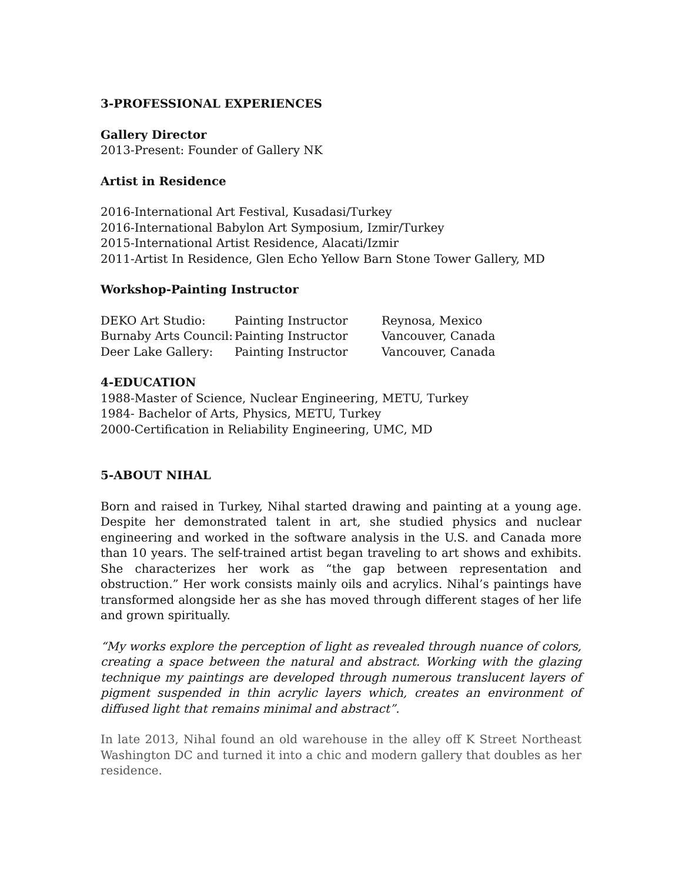3-PROFESSIONAL EXPERIENCES
Gallery Director
2013-Present: Founder of Gallery NK
Artist in Residence
2016-International Art Festival, Kusadasi/Turkey
2016-International Babylon Art Symposium, Izmir/Turkey
2015-International Artist Residence, Alacati/Izmir
2011-Artist In Residence, Glen Echo Yellow Barn Stone Tower Gallery, MD
Workshop-Painting Instructor
| DEKO Art Studio: | Painting Instructor | Reynosa, Mexico |
| Burnaby Arts Council: | Painting Instructor | Vancouver, Canada |
| Deer Lake Gallery: | Painting Instructor | Vancouver, Canada |
4-EDUCATION
1988-Master of Science, Nuclear Engineering, METU, Turkey
1984- Bachelor of Arts, Physics, METU, Turkey
2000-Certification in Reliability Engineering, UMC, MD
5-ABOUT NIHAL
Born and raised in Turkey, Nihal started drawing and painting at a young age. Despite her demonstrated talent in art, she studied physics and nuclear engineering and worked in the software analysis in the U.S. and Canada more than 10 years. The self-trained artist began traveling to art shows and exhibits. She characterizes her work as “the gap between representation and obstruction.” Her work consists mainly oils and acrylics. Nihal’s paintings have transformed alongside her as she has moved through different stages of her life and grown spiritually.
“My works explore the perception of light as revealed through nuance of colors, creating a space between the natural and abstract. Working with the glazing technique my paintings are developed through numerous translucent layers of pigment suspended in thin acrylic layers which, creates an environment of diffused light that remains minimal and abstract”.
In late 2013, Nihal found an old warehouse in the alley off K Street Northeast Washington DC and turned it into a chic and modern gallery that doubles as her residence.